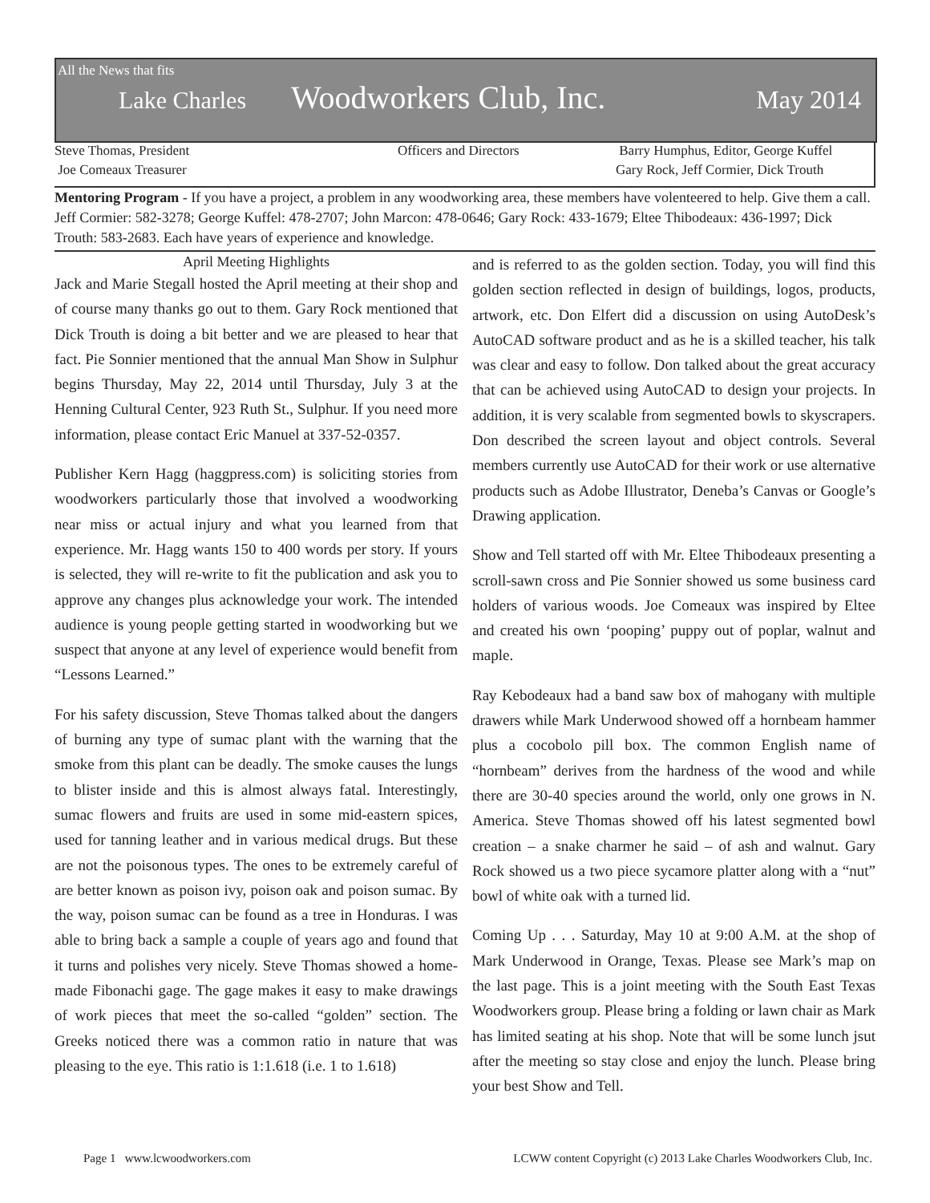All the News that fits
Lake Charles Woodworkers Club, Inc. May 2014
Steve Thomas, President
Joe Comeaux Treasurer
Officers and Directors Barry Humphus, Editor, George Kuffel
Gary Rock, Jeff Cormier, Dick Trouth
Mentoring Program - If you have a project, a problem in any woodworking area, these members have volenteered to help. Give them a call. Jeff Cormier: 582-3278; George Kuffel: 478-2707; John Marcon: 478-0646; Gary Rock: 433-1679; Eltee Thibodeaux: 436-1997; Dick Trouth: 583-2683. Each have years of experience and knowledge.
April Meeting Highlights
Jack and Marie Stegall hosted the April meeting at their shop and of course many thanks go out to them. Gary Rock mentioned that Dick Trouth is doing a bit better and we are pleased to hear that fact. Pie Sonnier mentioned that the annual Man Show in Sulphur begins Thursday, May 22, 2014 until Thursday, July 3 at the Henning Cultural Center, 923 Ruth St., Sulphur. If you need more information, please contact Eric Manuel at 337-52-0357.
Publisher Kern Hagg (haggpress.com) is soliciting stories from woodworkers particularly those that involved a woodworking near miss or actual injury and what you learned from that experience. Mr. Hagg wants 150 to 400 words per story. If yours is selected, they will re-write to fit the publication and ask you to approve any changes plus acknowledge your work. The intended audience is young people getting started in woodworking but we suspect that anyone at any level of experience would benefit from “Lessons Learned.”
For his safety discussion, Steve Thomas talked about the dangers of burning any type of sumac plant with the warning that the smoke from this plant can be deadly. The smoke causes the lungs to blister inside and this is almost always fatal. Interestingly, sumac flowers and fruits are used in some mid-eastern spices, used for tanning leather and in various medical drugs. But these are not the poisonous types. The ones to be extremely careful of are better known as poison ivy, poison oak and poison sumac. By the way, poison sumac can be found as a tree in Honduras. I was able to bring back a sample a couple of years ago and found that it turns and polishes very nicely. Steve Thomas showed a home-made Fibonachi gage. The gage makes it easy to make drawings of work pieces that meet the so-called “golden” section. The Greeks noticed there was a common ratio in nature that was pleasing to the eye. This ratio is 1:1.618 (i.e. 1 to 1.618)
and is referred to as the golden section. Today, you will find this golden section reflected in design of buildings, logos, products, artwork, etc. Don Elfert did a discussion on using AutoDesk’s AutoCAD software product and as he is a skilled teacher, his talk was clear and easy to follow. Don talked about the great accuracy that can be achieved using AutoCAD to design your projects. In addition, it is very scalable from segmented bowls to skyscrapers. Don described the screen layout and object controls. Several members currently use AutoCAD for their work or use alternative products such as Adobe Illustrator, Deneba’s Canvas or Google’s Drawing application.
Show and Tell started off with Mr. Eltee Thibodeaux presenting a scroll-sawn cross and Pie Sonnier showed us some business card holders of various woods. Joe Comeaux was inspired by Eltee and created his own ‘pooping’ puppy out of poplar, walnut and maple.
Ray Kebodeaux had a band saw box of mahogany with multiple drawers while Mark Underwood showed off a hornbeam hammer plus a cocobolo pill box. The common English name of “hornbeam” derives from the hardness of the wood and while there are 30-40 species around the world, only one grows in N. America. Steve Thomas showed off his latest segmented bowl creation – a snake charmer he said – of ash and walnut. Gary Rock showed us a two piece sycamore platter along with a “nut” bowl of white oak with a turned lid.
Coming Up . . . Saturday, May 10 at 9:00 A.M. at the shop of Mark Underwood in Orange, Texas. Please see Mark’s map on the last page. This is a joint meeting with the South East Texas Woodworkers group. Please bring a folding or lawn chair as Mark has limited seating at his shop. Note that will be some lunch jsut after the meeting so stay close and enjoy the lunch. Please bring your best Show and Tell.
Page 1 www.lcwoodworkers.com LCWW content Copyright (c) 2013 Lake Charles Woodworkers Club, Inc.